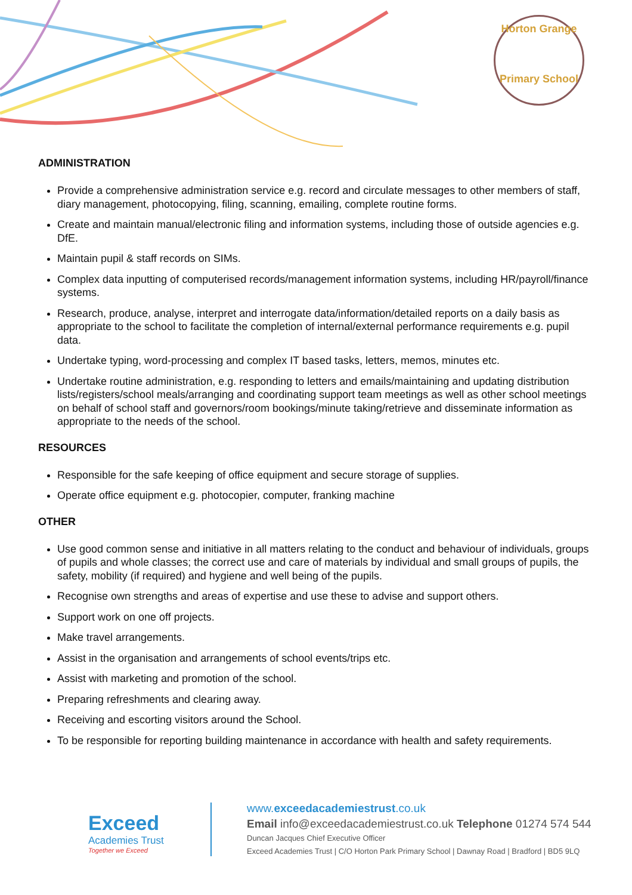Horton Grange
Primary School
ADMINISTRATION
Provide a comprehensive administration service e.g. record and circulate messages to other members of staff, diary management, photocopying, filing, scanning, emailing, complete routine forms.
Create and maintain manual/electronic filing and information systems, including those of outside agencies e.g. DfE.
Maintain pupil & staff records on SIMs.
Complex data inputting of computerised records/management information systems, including HR/payroll/finance systems.
Research, produce, analyse, interpret and interrogate data/information/detailed reports on a daily basis as appropriate to the school to facilitate the completion of internal/external performance requirements e.g. pupil data.
Undertake typing, word-processing and complex IT based tasks, letters, memos, minutes etc.
Undertake routine administration, e.g. responding to letters and emails/maintaining and updating distribution lists/registers/school meals/arranging and coordinating support team meetings as well as other school meetings on behalf of school staff and governors/room bookings/minute taking/retrieve and disseminate information as appropriate to the needs of the school.
RESOURCES
Responsible for the safe keeping of office equipment and secure storage of supplies.
Operate office equipment e.g. photocopier, computer, franking machine
OTHER
Use good common sense and initiative in all matters relating to the conduct and behaviour of individuals, groups of pupils and whole classes; the correct use and care of materials by individual and small groups of pupils, the safety, mobility (if required) and hygiene and well being of the pupils.
Recognise own strengths and areas of expertise and use these to advise and support others.
Support work on one off projects.
Make travel arrangements.
Assist in the organisation and arrangements of school events/trips etc.
Assist with marketing and promotion of the school.
Preparing refreshments and clearing away.
Receiving and escorting visitors around the School.
To be responsible for reporting building maintenance in accordance with health and safety requirements.
Exceed
Academies Trust
Together we Exceed
www.exceedacademiestrust.co.uk
Email info@exceedacademiestrust.co.uk Telephone 01274 574 544
Duncan Jacques Chief Executive Officer
Exceed Academies Trust | C/O Horton Park Primary School | Dawnay Road | Bradford | BD5 9LQ